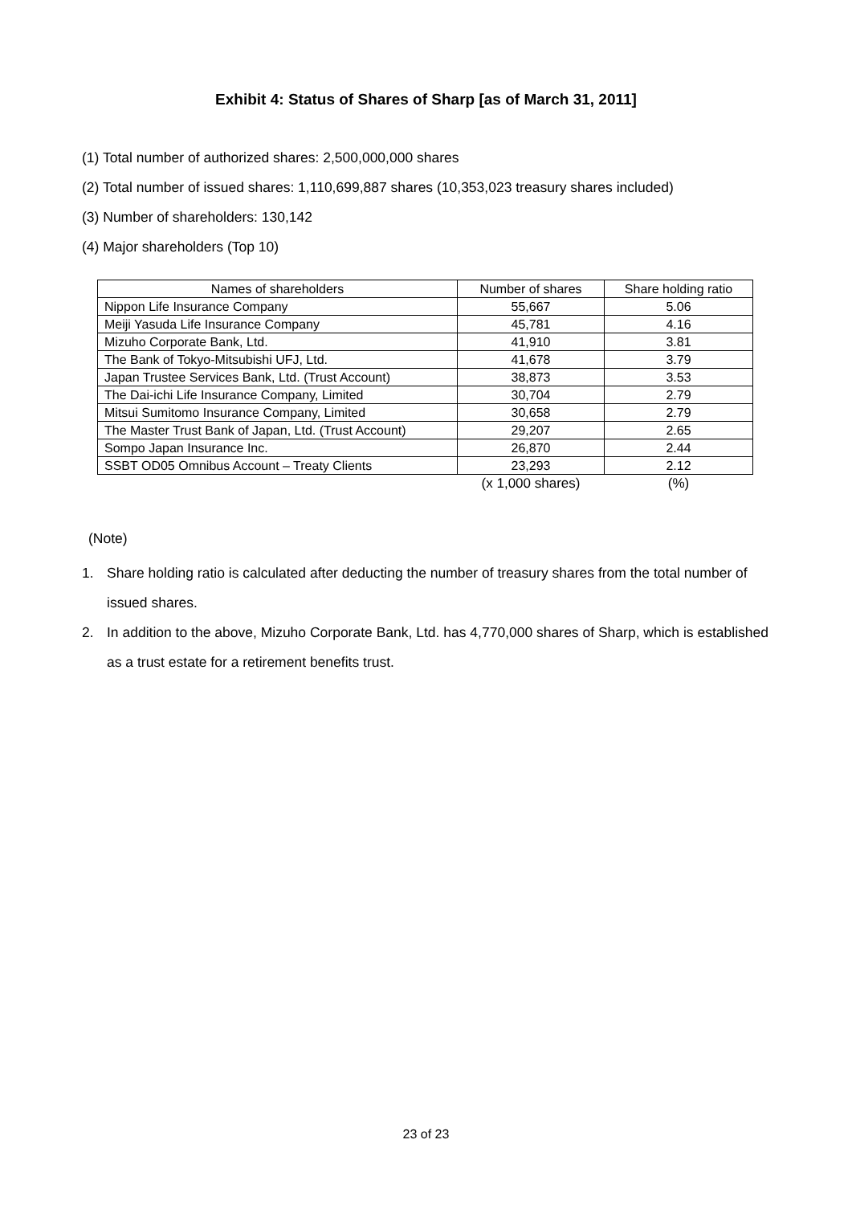Exhibit 4: Status of Shares of Sharp [as of March 31, 2011]
(1) Total number of authorized shares: 2,500,000,000 shares
(2) Total number of issued shares: 1,110,699,887 shares (10,353,023 treasury shares included)
(3) Number of shareholders: 130,142
(4) Major shareholders (Top 10)
| Names of shareholders | Number of shares | Share holding ratio |
| --- | --- | --- |
| Nippon Life Insurance Company | 55,667 | 5.06 |
| Meiji Yasuda Life Insurance Company | 45,781 | 4.16 |
| Mizuho Corporate Bank, Ltd. | 41,910 | 3.81 |
| The Bank of Tokyo-Mitsubishi UFJ, Ltd. | 41,678 | 3.79 |
| Japan Trustee Services Bank, Ltd. (Trust Account) | 38,873 | 3.53 |
| The Dai-ichi Life Insurance Company, Limited | 30,704 | 2.79 |
| Mitsui Sumitomo Insurance Company, Limited | 30,658 | 2.79 |
| The Master Trust Bank of Japan, Ltd. (Trust Account) | 29,207 | 2.65 |
| Sompo Japan Insurance Inc. | 26,870 | 2.44 |
| SSBT OD05 Omnibus Account – Treaty Clients | 23,293 | 2.12 |
| | (x 1,000 shares) | (%) |
(Note)
1. Share holding ratio is calculated after deducting the number of treasury shares from the total number of issued shares.
2. In addition to the above, Mizuho Corporate Bank, Ltd. has 4,770,000 shares of Sharp, which is established as a trust estate for a retirement benefits trust.
23 of 23